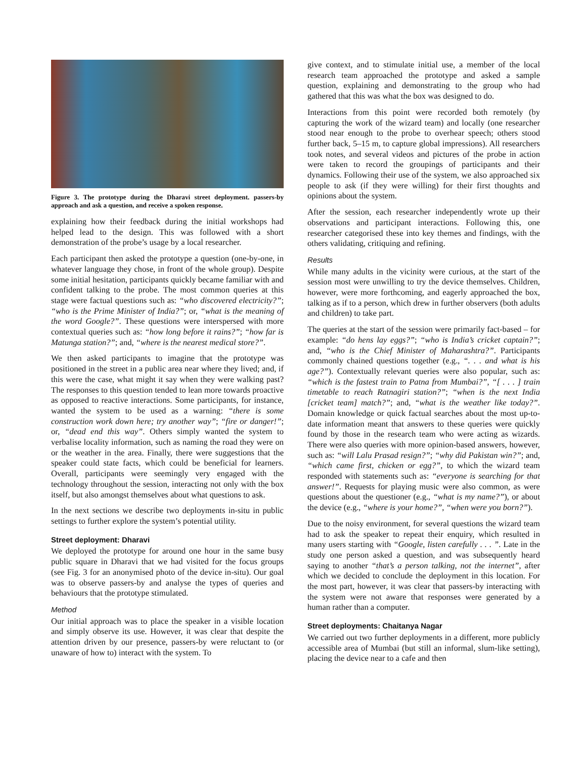Figure 3. The prototype during the Dharavi street deployment. passers-by approach and ask a question, and receive a spoken response.
explaining how their feedback during the initial workshops had helped lead to the design. This was followed with a short demonstration of the probe’s usage by a local researcher.
Each participant then asked the prototype a question (one-by-one, in whatever language they chose, in front of the whole group). Despite some initial hesitation, participants quickly became familiar with and confident talking to the probe. The most common queries at this stage were factual questions such as: “who discovered electricity?”; “who is the Prime Minister of India?”; or, “what is the meaning of the word Google?”. These questions were interspersed with more contextual queries such as: “how long before it rains?”; “how far is Matunga station?”; and, “where is the nearest medical store?”.
We then asked participants to imagine that the prototype was positioned in the street in a public area near where they lived; and, if this were the case, what might it say when they were walking past? The responses to this question tended to lean more towards proactive as opposed to reactive interactions. Some participants, for instance, wanted the system to be used as a warning: “there is some construction work down here; try another way”; “fire or danger!”; or, “dead end this way”. Others simply wanted the system to verbalise locality information, such as naming the road they were on or the weather in the area. Finally, there were suggestions that the speaker could state facts, which could be beneficial for learners. Overall, participants were seemingly very engaged with the technology throughout the session, interacting not only with the box itself, but also amongst themselves about what questions to ask.
In the next sections we describe two deployments in-situ in public settings to further explore the system’s potential utility.
Street deployment: Dharavi
We deployed the prototype for around one hour in the same busy public square in Dharavi that we had visited for the focus groups (see Fig. 3 for an anonymised photo of the device in-situ). Our goal was to observe passers-by and analyse the types of queries and behaviours that the prototype stimulated.
Method
Our initial approach was to place the speaker in a visible location and simply observe its use. However, it was clear that despite the attention driven by our presence, passers-by were reluctant to (or unaware of how to) interact with the system. To
give context, and to stimulate initial use, a member of the local research team approached the prototype and asked a sample question, explaining and demonstrating to the group who had gathered that this was what the box was designed to do.
Interactions from this point were recorded both remotely (by capturing the work of the wizard team) and locally (one researcher stood near enough to the probe to overhear speech; others stood further back, 5–15 m, to capture global impressions). All researchers took notes, and several videos and pictures of the probe in action were taken to record the groupings of participants and their dynamics. Following their use of the system, we also approached six people to ask (if they were willing) for their first thoughts and opinions about the system.
After the session, each researcher independently wrote up their observations and participant interactions. Following this, one researcher categorised these into key themes and findings, with the others validating, critiquing and refining.
Results
While many adults in the vicinity were curious, at the start of the session most were unwilling to try the device themselves. Children, however, were more forthcoming, and eagerly approached the box, talking as if to a person, which drew in further observers (both adults and children) to take part.
The queries at the start of the session were primarily fact-based – for example: “do hens lay eggs?”; “who is India’s cricket captain?”; and, “who is the Chief Minister of Maharashtra?”. Participants commonly chained questions together (e.g., “. . . and what is his age?”). Contextually relevant queries were also popular, such as: “which is the fastest train to Patna from Mumbai?”, “[ . . . ] train timetable to reach Ratnagiri station?”; “when is the next India [cricket team] match?”; and, “what is the weather like today?”. Domain knowledge or quick factual searches about the most up-to-date information meant that answers to these queries were quickly found by those in the research team who were acting as wizards. There were also queries with more opinion-based answers, however, such as: “will Lalu Prasad resign?”; “why did Pakistan win?”; and, “which came first, chicken or egg?”, to which the wizard team responded with statements such as: “everyone is searching for that answer!”. Requests for playing music were also common, as were questions about the questioner (e.g., “what is my name?”), or about the device (e.g., “where is your home?”, “when were you born?”).
Due to the noisy environment, for several questions the wizard team had to ask the speaker to repeat their enquiry, which resulted in many users starting with “Google, listen carefully . . . ”. Late in the study one person asked a question, and was subsequently heard saying to another “that’s a person talking, not the internet”, after which we decided to conclude the deployment in this location. For the most part, however, it was clear that passers-by interacting with the system were not aware that responses were generated by a human rather than a computer.
Street deployments: Chaitanya Nagar
We carried out two further deployments in a different, more publicly accessible area of Mumbai (but still an informal, slum-like setting), placing the device near to a cafe and then